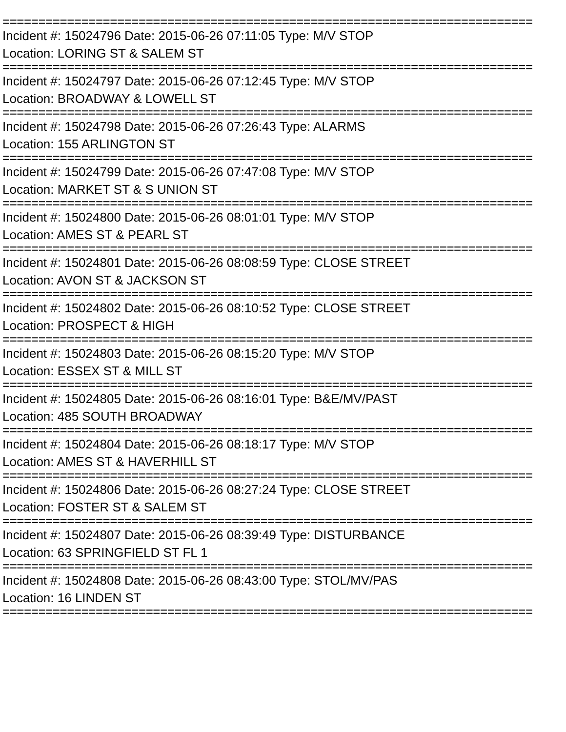==========================================================================
Incident #: 15024796 Date: 2015-06-26 07:11:05 Type: M/V STOP
Location: LORING ST & SALEM ST
==========================================================================
Incident #: 15024797 Date: 2015-06-26 07:12:45 Type: M/V STOP
Location: BROADWAY & LOWELL ST
==========================================================================
Incident #: 15024798 Date: 2015-06-26 07:26:43 Type: ALARMS
Location: 155 ARLINGTON ST
==========================================================================
Incident #: 15024799 Date: 2015-06-26 07:47:08 Type: M/V STOP
Location: MARKET ST & S UNION ST
==========================================================================
Incident #: 15024800 Date: 2015-06-26 08:01:01 Type: M/V STOP
Location: AMES ST & PEARL ST
==========================================================================
Incident #: 15024801 Date: 2015-06-26 08:08:59 Type: CLOSE STREET
Location: AVON ST & JACKSON ST
==========================================================================
Incident #: 15024802 Date: 2015-06-26 08:10:52 Type: CLOSE STREET
Location: PROSPECT & HIGH
==========================================================================
Incident #: 15024803 Date: 2015-06-26 08:15:20 Type: M/V STOP
Location: ESSEX ST & MILL ST
==========================================================================
Incident #: 15024805 Date: 2015-06-26 08:16:01 Type: B&E/MV/PAST
Location: 485 SOUTH BROADWAY
==========================================================================
Incident #: 15024804 Date: 2015-06-26 08:18:17 Type: M/V STOP
Location: AMES ST & HAVERHILL ST
==========================================================================
Incident #: 15024806 Date: 2015-06-26 08:27:24 Type: CLOSE STREET
Location: FOSTER ST & SALEM ST
==========================================================================
Incident #: 15024807 Date: 2015-06-26 08:39:49 Type: DISTURBANCE
Location: 63 SPRINGFIELD ST FL 1
==========================================================================
Incident #: 15024808 Date: 2015-06-26 08:43:00 Type: STOL/MV/PAS
Location: 16 LINDEN ST
==========================================================================